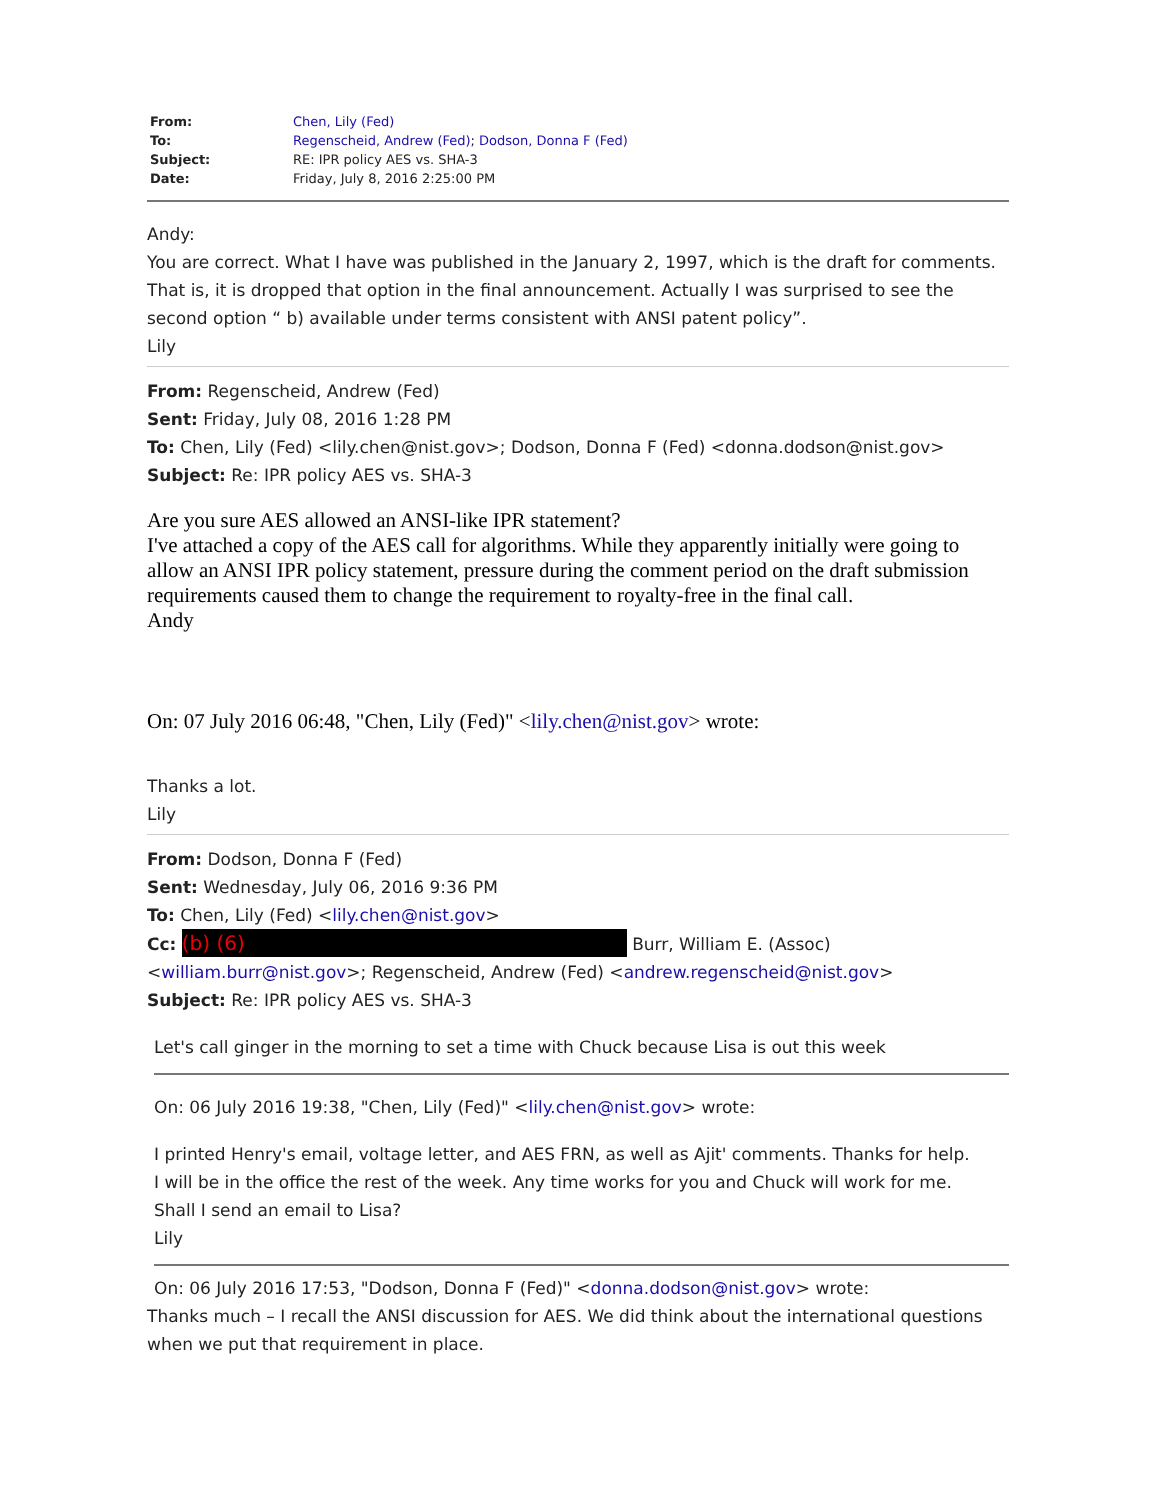| From: | Chen, Lily (Fed) |
| To: | Regenscheid, Andrew (Fed) ; Dodson, Donna F (Fed) |
| Subject: | RE: IPR policy AES vs. SHA-3 |
| Date: | Friday, July 8, 2016 2:25:00 PM |
Andy:
You are correct. What I have was published in the January 2, 1997, which is the draft for comments. That is, it is dropped that option in the final announcement. Actually I was surprised to see the second option “ b) available under terms consistent with ANSI patent policy”.
Lily
From: Regenscheid, Andrew (Fed)
Sent: Friday, July 08, 2016 1:28 PM
To: Chen, Lily (Fed) <lily.chen@nist.gov>; Dodson, Donna F (Fed) <donna.dodson@nist.gov>
Subject: Re: IPR policy AES vs. SHA-3
Are you sure AES allowed an ANSI-like IPR statement?
I've attached a copy of the AES call for algorithms. While they apparently initially were going to allow an ANSI IPR policy statement, pressure during the comment period on the draft submission requirements caused them to change the requirement to royalty-free in the final call.
Andy
On: 07 July 2016 06:48, "Chen, Lily (Fed)" <lily.chen@nist.gov> wrote:
Thanks a lot.
Lily
From: Dodson, Donna F (Fed)
Sent: Wednesday, July 06, 2016 9:36 PM
To: Chen, Lily (Fed) <lily.chen@nist.gov>
Cc: (b) (6) Burr, William E. (Assoc) <william.burr@nist.gov>; Regenscheid, Andrew (Fed) <andrew.regenscheid@nist.gov>
Subject: Re: IPR policy AES vs. SHA-3
Let's call ginger in the morning to set a time with Chuck because Lisa is out this week
On: 06 July 2016 19:38, "Chen, Lily (Fed)" <lily.chen@nist.gov> wrote:
I printed Henry's email, voltage letter, and AES FRN, as well as Ajit' comments. Thanks for help.
I will be in the office the rest of the week. Any time works for you and Chuck will work for me.
Shall I send an email to Lisa?
Lily
On: 06 July 2016 17:53, "Dodson, Donna F (Fed)" <donna.dodson@nist.gov> wrote:
Thanks much – I recall the ANSI discussion for AES. We did think about the international questions when we put that requirement in place.